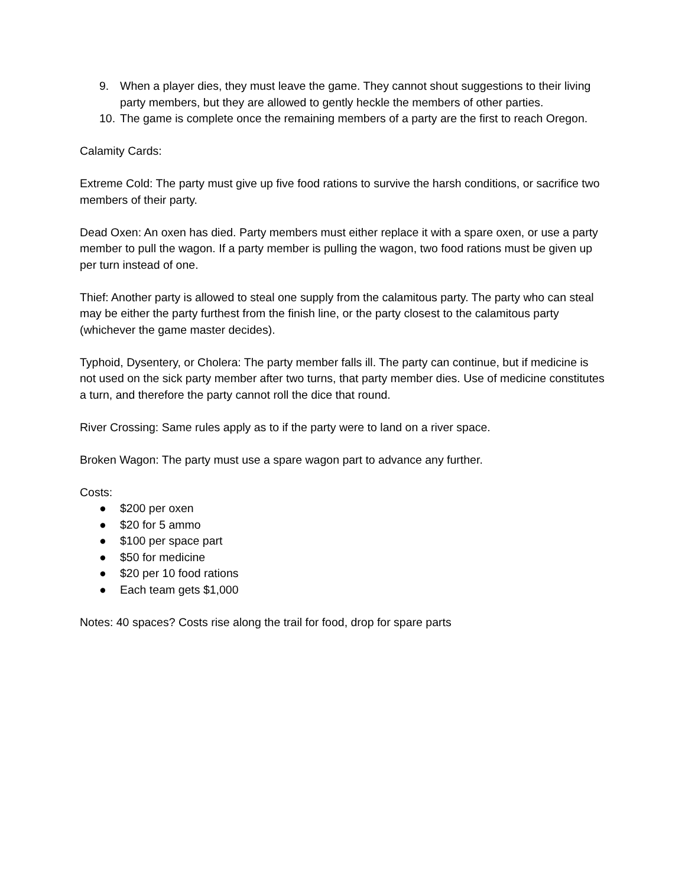9. When a player dies, they must leave the game. They cannot shout suggestions to their living party members, but they are allowed to gently heckle the members of other parties.
10. The game is complete once the remaining members of a party are the first to reach Oregon.
Calamity Cards:
Extreme Cold: The party must give up five food rations to survive the harsh conditions, or sacrifice two members of their party.
Dead Oxen: An oxen has died. Party members must either replace it with a spare oxen, or use a party member to pull the wagon. If a party member is pulling the wagon, two food rations must be given up per turn instead of one.
Thief: Another party is allowed to steal one supply from the calamitous party. The party who can steal may be either the party furthest from the finish line, or the party closest to the calamitous party (whichever the game master decides).
Typhoid, Dysentery, or Cholera: The party member falls ill. The party can continue, but if medicine is not used on the sick party member after two turns, that party member dies. Use of medicine constitutes a turn, and therefore the party cannot roll the dice that round.
River Crossing: Same rules apply as to if the party were to land on a river space.
Broken Wagon: The party must use a spare wagon part to advance any further.
Costs:
● $200 per oxen
● $20 for 5 ammo
● $100 per space part
● $50 for medicine
● $20 per 10 food rations
● Each team gets $1,000
Notes: 40 spaces? Costs rise along the trail for food, drop for spare parts